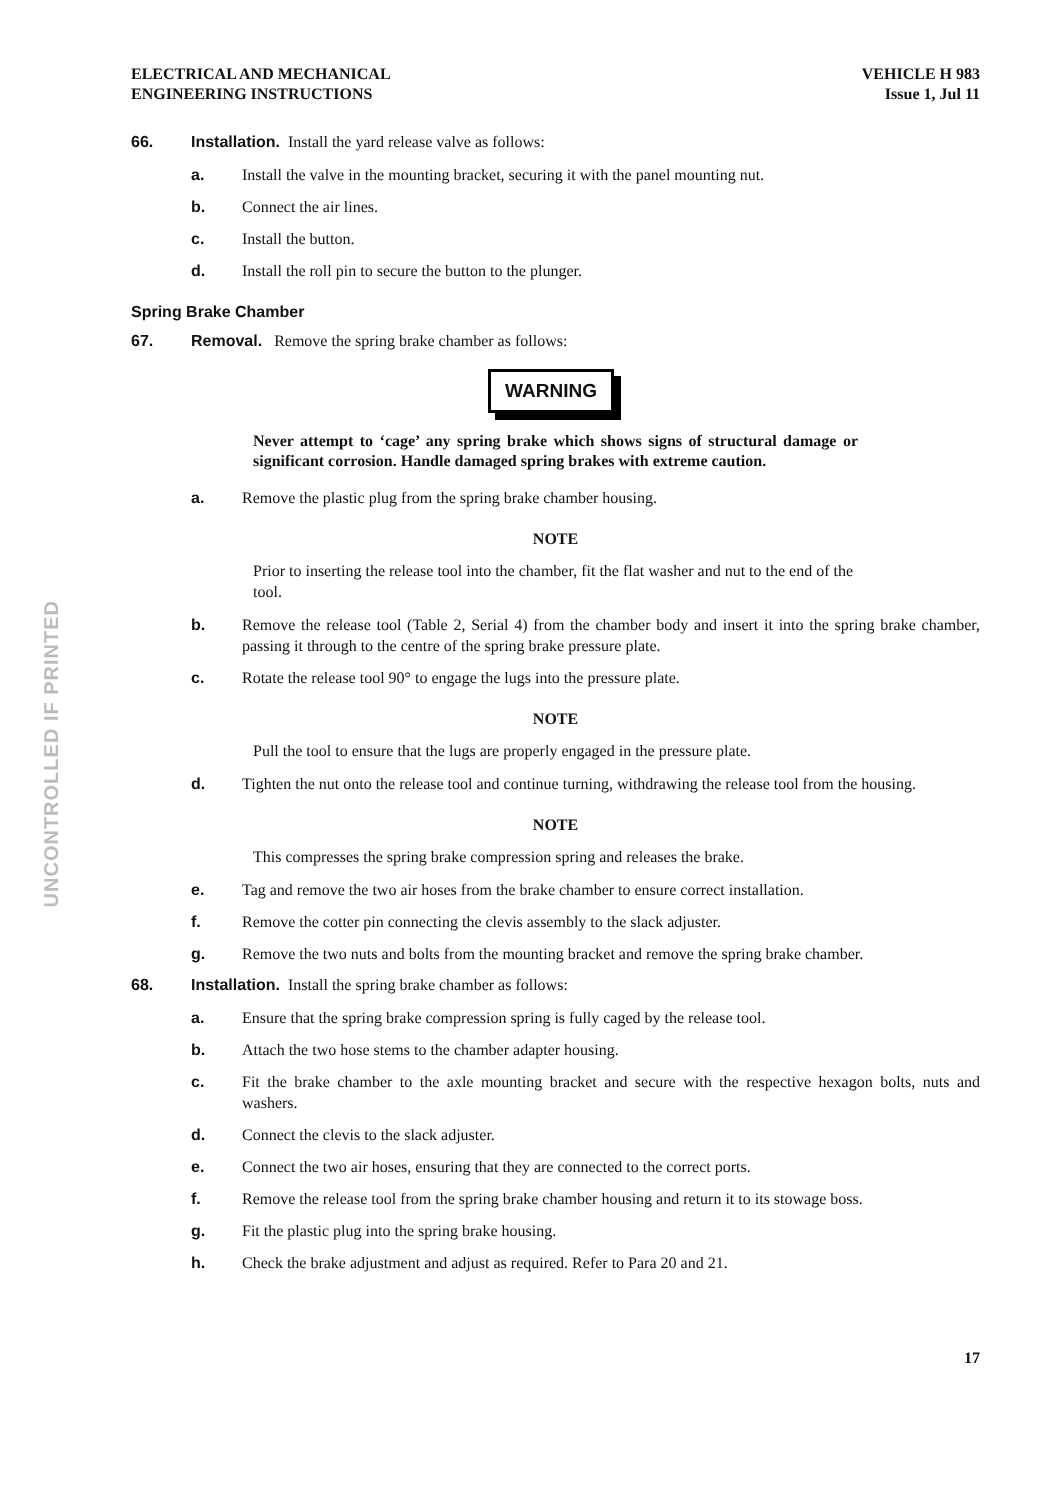UNCONTROLLED IF PRINTED
ELECTRICAL AND MECHANICAL
ENGINEERING INSTRUCTIONS
VEHICLE H 983
Issue 1, Jul 11
66. Installation. Install the yard release valve as follows:
a. Install the valve in the mounting bracket, securing it with the panel mounting nut.
b. Connect the air lines.
c. Install the button.
d. Install the roll pin to secure the button to the plunger.
Spring Brake Chamber
67. Removal. Remove the spring brake chamber as follows:
WARNING
Never attempt to ‘cage’ any spring brake which shows signs of structural damage or significant corrosion. Handle damaged spring brakes with extreme caution.
a. Remove the plastic plug from the spring brake chamber housing.
NOTE
Prior to inserting the release tool into the chamber, fit the flat washer and nut to the end of the tool.
b. Remove the release tool (Table 2, Serial 4) from the chamber body and insert it into the spring brake chamber, passing it through to the centre of the spring brake pressure plate.
c. Rotate the release tool 90° to engage the lugs into the pressure plate.
NOTE
Pull the tool to ensure that the lugs are properly engaged in the pressure plate.
d. Tighten the nut onto the release tool and continue turning, withdrawing the release tool from the housing.
NOTE
This compresses the spring brake compression spring and releases the brake.
e. Tag and remove the two air hoses from the brake chamber to ensure correct installation.
f. Remove the cotter pin connecting the clevis assembly to the slack adjuster.
g. Remove the two nuts and bolts from the mounting bracket and remove the spring brake chamber.
68. Installation. Install the spring brake chamber as follows:
a. Ensure that the spring brake compression spring is fully caged by the release tool.
b. Attach the two hose stems to the chamber adapter housing.
c. Fit the brake chamber to the axle mounting bracket and secure with the respective hexagon bolts, nuts and washers.
d. Connect the clevis to the slack adjuster.
e. Connect the two air hoses, ensuring that they are connected to the correct ports.
f. Remove the release tool from the spring brake chamber housing and return it to its stowage boss.
g. Fit the plastic plug into the spring brake housing.
h. Check the brake adjustment and adjust as required. Refer to Para 20 and 21.
17